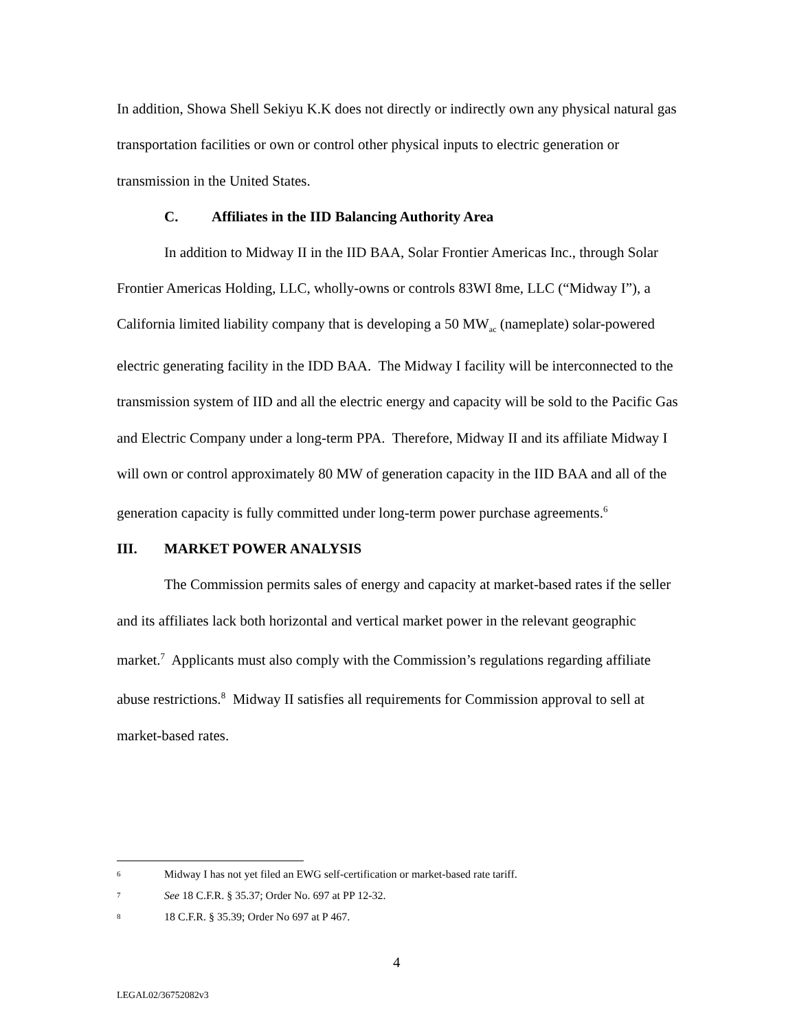In addition, Showa Shell Sekiyu K.K does not directly or indirectly own any physical natural gas transportation facilities or own or control other physical inputs to electric generation or transmission in the United States.
C. Affiliates in the IID Balancing Authority Area
In addition to Midway II in the IID BAA, Solar Frontier Americas Inc., through Solar Frontier Americas Holding, LLC, wholly-owns or controls 83WI 8me, LLC (“Midway I”), a California limited liability company that is developing a 50 MW<sub>ac</sub> (nameplate) solar-powered electric generating facility in the IDD BAA. The Midway I facility will be interconnected to the transmission system of IID and all the electric energy and capacity will be sold to the Pacific Gas and Electric Company under a long-term PPA. Therefore, Midway II and its affiliate Midway I will own or control approximately 80 MW of generation capacity in the IID BAA and all of the generation capacity is fully committed under long-term power purchase agreements.<sup>6</sup>
III. MARKET POWER ANALYSIS
The Commission permits sales of energy and capacity at market-based rates if the seller and its affiliates lack both horizontal and vertical market power in the relevant geographic market.<sup>7</sup> Applicants must also comply with the Commission’s regulations regarding affiliate abuse restrictions.<sup>8</sup> Midway II satisfies all requirements for Commission approval to sell at market-based rates.
6 Midway I has not yet filed an EWG self-certification or market-based rate tariff.
7 See 18 C.F.R. § 35.37; Order No. 697 at PP 12-32.
8 18 C.F.R. § 35.39; Order No 697 at P 467.
4
LEGAL02/36752082v3